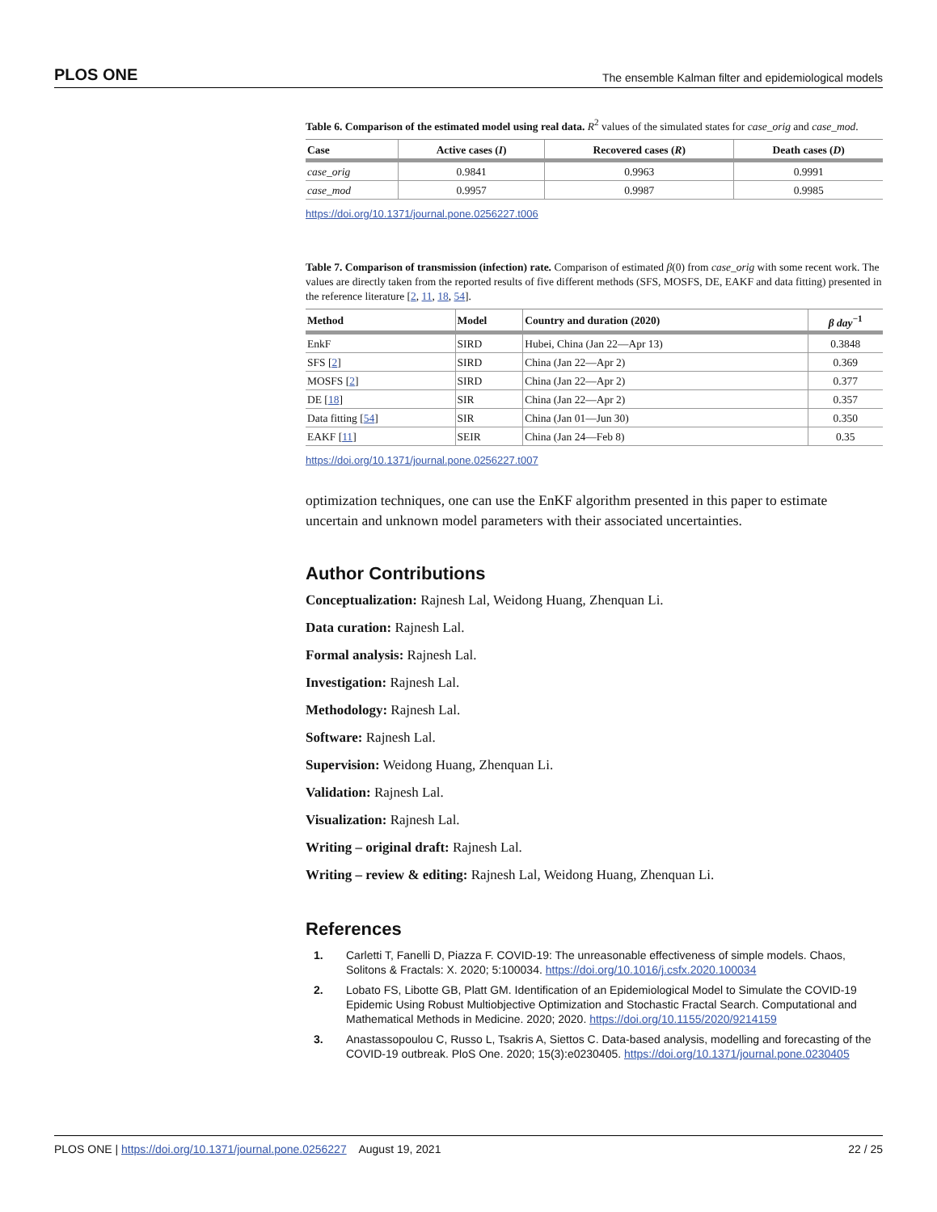PLOS ONE The ensemble Kalman filter and epidemiological models
Table 6. Comparison of the estimated model using real data. R<sup>2</sup> values of the simulated states for case_orig and case_mod.
| Case | Active cases ( I ) | Recovered cases ( R ) | Death cases ( D ) |
| --- | --- | --- | --- |
| case_orig | 0.9841 | 0.9963 | 0.9991 |
| case_mod | 0.9957 | 0.9987 | 0.9985 |
https://doi.org/10.1371/journal.pone.0256227.t006
Table 7. Comparison of transmission (infection) rate. Comparison of estimated β(0) from case_orig with some recent work. The values are directly taken from the reported results of five different methods (SFS, MOSFS, DE, EAKF and data fitting) presented in the reference literature [2, 11, 18, 54].
| Method | Model | Country and duration (2020) | β day<sup>−1</sup> |
| --- | --- | --- | --- |
| EnkF | SIRD | Hubei, China (Jan 22—Apr 13) | 0.3848 |
| SFS [ 2 ] | SIRD | China (Jan 22—Apr 2) | 0.369 |
| MOSFS [ 2 ] | SIRD | China (Jan 22—Apr 2) | 0.377 |
| DE [ 18 ] | SIR | China (Jan 22—Apr 2) | 0.357 |
| Data fitting [ 54 ] | SIR | China (Jan 01—Jun 30) | 0.350 |
| EAKF [ 11 ] | SEIR | China (Jan 24—Feb 8) | 0.35 |
https://doi.org/10.1371/journal.pone.0256227.t007
optimization techniques, one can use the EnKF algorithm presented in this paper to estimate uncertain and unknown model parameters with their associated uncertainties.
Author Contributions
Conceptualization: Rajnesh Lal, Weidong Huang, Zhenquan Li.
Data curation: Rajnesh Lal.
Formal analysis: Rajnesh Lal.
Investigation: Rajnesh Lal.
Methodology: Rajnesh Lal.
Software: Rajnesh Lal.
Supervision: Weidong Huang, Zhenquan Li.
Validation: Rajnesh Lal.
Visualization: Rajnesh Lal.
Writing – original draft: Rajnesh Lal.
Writing – review & editing: Rajnesh Lal, Weidong Huang, Zhenquan Li.
References
1. Carletti T, Fanelli D, Piazza F. COVID-19: The unreasonable effectiveness of simple models. Chaos, Solitons & Fractals: X. 2020; 5:100034. https://doi.org/10.1016/j.csfx.2020.100034
2. Lobato FS, Libotte GB, Platt GM. Identification of an Epidemiological Model to Simulate the COVID-19 Epidemic Using Robust Multiobjective Optimization and Stochastic Fractal Search. Computational and Mathematical Methods in Medicine. 2020; 2020. https://doi.org/10.1155/2020/9214159
3. Anastassopoulou C, Russo L, Tsakris A, Siettos C. Data-based analysis, modelling and forecasting of the COVID-19 outbreak. PloS One. 2020; 15(3):e0230405. https://doi.org/10.1371/journal.pone.0230405
PLOS ONE | https://doi.org/10.1371/journal.pone.0256227 August 19, 2021 22 / 25